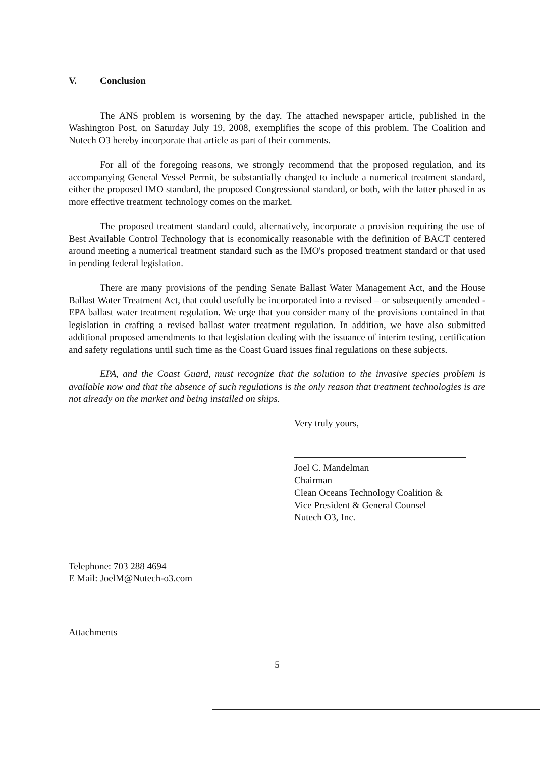V. Conclusion
The ANS problem is worsening by the day. The attached newspaper article, published in the Washington Post, on Saturday July 19, 2008, exemplifies the scope of this problem. The Coalition and Nutech O3 hereby incorporate that article as part of their comments.
For all of the foregoing reasons, we strongly recommend that the proposed regulation, and its accompanying General Vessel Permit, be substantially changed to include a numerical treatment standard, either the proposed IMO standard, the proposed Congressional standard, or both, with the latter phased in as more effective treatment technology comes on the market.
The proposed treatment standard could, alternatively, incorporate a provision requiring the use of Best Available Control Technology that is economically reasonable with the definition of BACT centered around meeting a numerical treatment standard such as the IMO's proposed treatment standard or that used in pending federal legislation.
There are many provisions of the pending Senate Ballast Water Management Act, and the House Ballast Water Treatment Act, that could usefully be incorporated into a revised – or subsequently amended - EPA ballast water treatment regulation. We urge that you consider many of the provisions contained in that legislation in crafting a revised ballast water treatment regulation. In addition, we have also submitted additional proposed amendments to that legislation dealing with the issuance of interim testing, certification and safety regulations until such time as the Coast Guard issues final regulations on these subjects.
EPA, and the Coast Guard, must recognize that the solution to the invasive species problem is available now and that the absence of such regulations is the only reason that treatment technologies is are not already on the market and being installed on ships.
Very truly yours,
Joel C. Mandelman
Chairman
Clean Oceans Technology Coalition &
Vice President & General Counsel
Nutech O3, Inc.
Telephone: 703 288 4694
E Mail: JoelM@Nutech-o3.com
Attachments
5